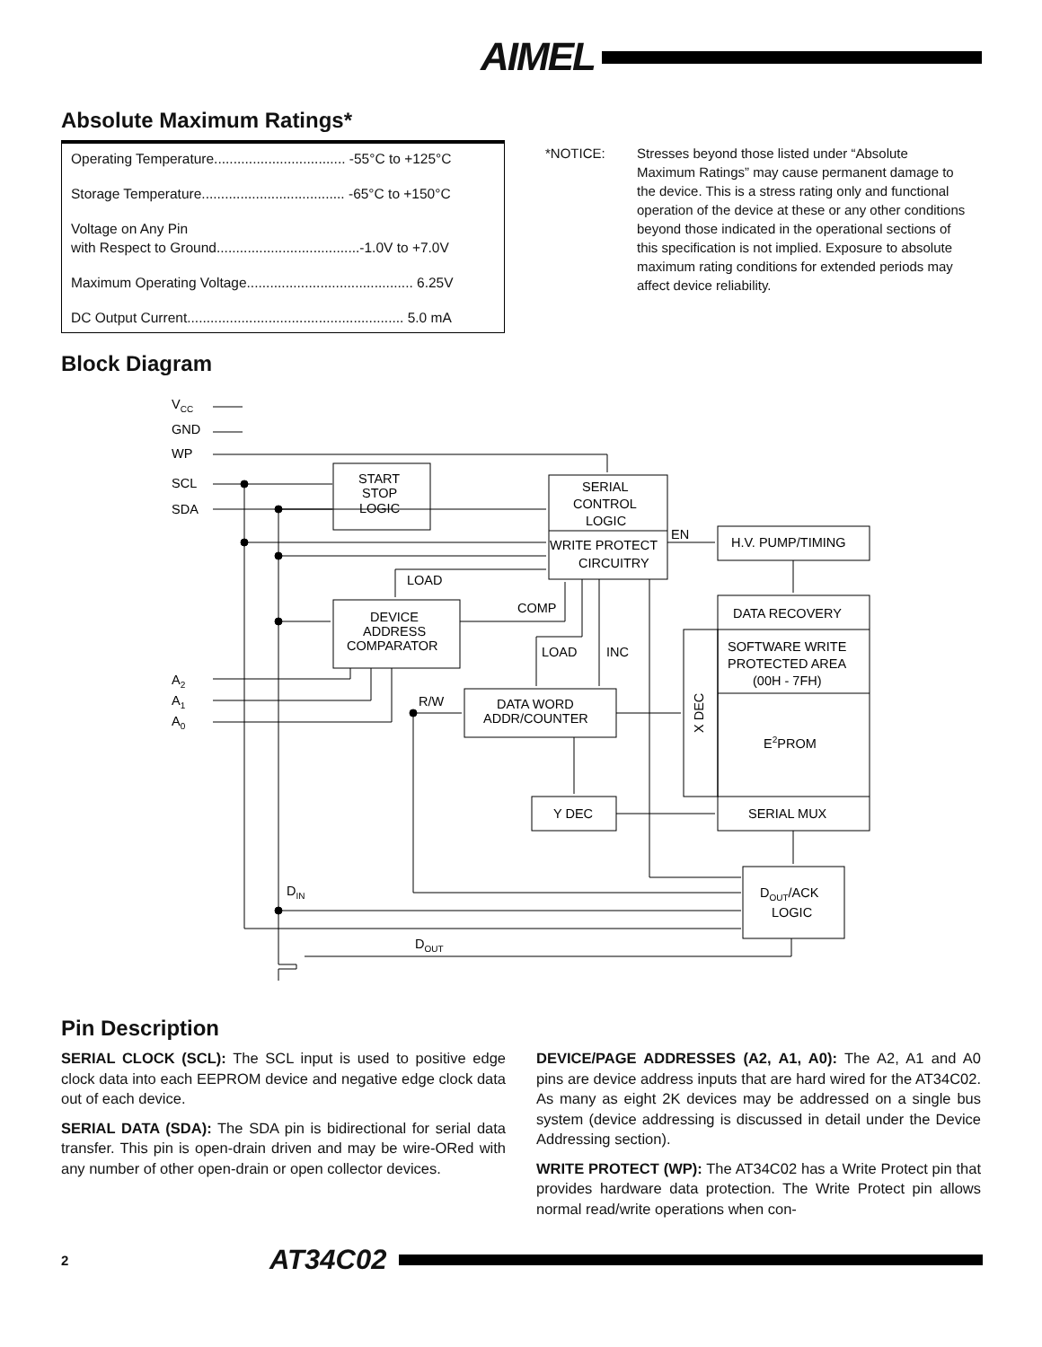AIMEL
Absolute Maximum Ratings*
Operating Temperature.................................. -55°C to +125°C
Storage Temperature..................................... -65°C to +150°C
Voltage on Any Pin
with Respect to Ground.....................................-1.0V to +7.0V
Maximum Operating Voltage........................................... 6.25V
DC Output Current........................................................ 5.0 mA
*NOTICE: Stresses beyond those listed under “Absolute Maximum Ratings” may cause permanent damage to the device. This is a stress rating only and functional operation of the device at these or any other conditions beyond those indicated in the operational sections of this specification is not implied. Exposure to absolute maximum rating conditions for extended periods may affect device reliability.
Block Diagram
VCC
GND
WP
SCL
SDA
START
STOP
LOGIC
SERIAL
CONTROL
LOGIC
WRITE PROTECT
CIRCUITRY
EN
H.V. PUMP/TIMING
LOAD
COMP
DEVICE
ADDRESS
COMPARATOR
DATA RECOVERY
SOFTWARE WRITE
PROTECTED AREA
(00H - 7FH)
LOAD
INC
A2
A1
A0
R/W
DATA WORD
ADDR/COUNTER
X DEC
E2PROM
Y DEC
SERIAL MUX
DIN
DOUT/ACK
LOGIC
DOUT
Pin Description
SERIAL CLOCK (SCL): The SCL input is used to positive edge clock data into each EEPROM device and negative edge clock data out of each device.
SERIAL DATA (SDA): The SDA pin is bidirectional for serial data transfer. This pin is open-drain driven and may be wire-ORed with any number of other open-drain or open collector devices.
DEVICE/PAGE ADDRESSES (A2, A1, A0): The A2, A1 and A0 pins are device address inputs that are hard wired for the AT34C02. As many as eight 2K devices may be addressed on a single bus system (device addressing is discussed in detail under the Device Addressing section).
WRITE PROTECT (WP): The AT34C02 has a Write Protect pin that provides hardware data protection. The Write Protect pin allows normal read/write operations when con-
2 AT34C02